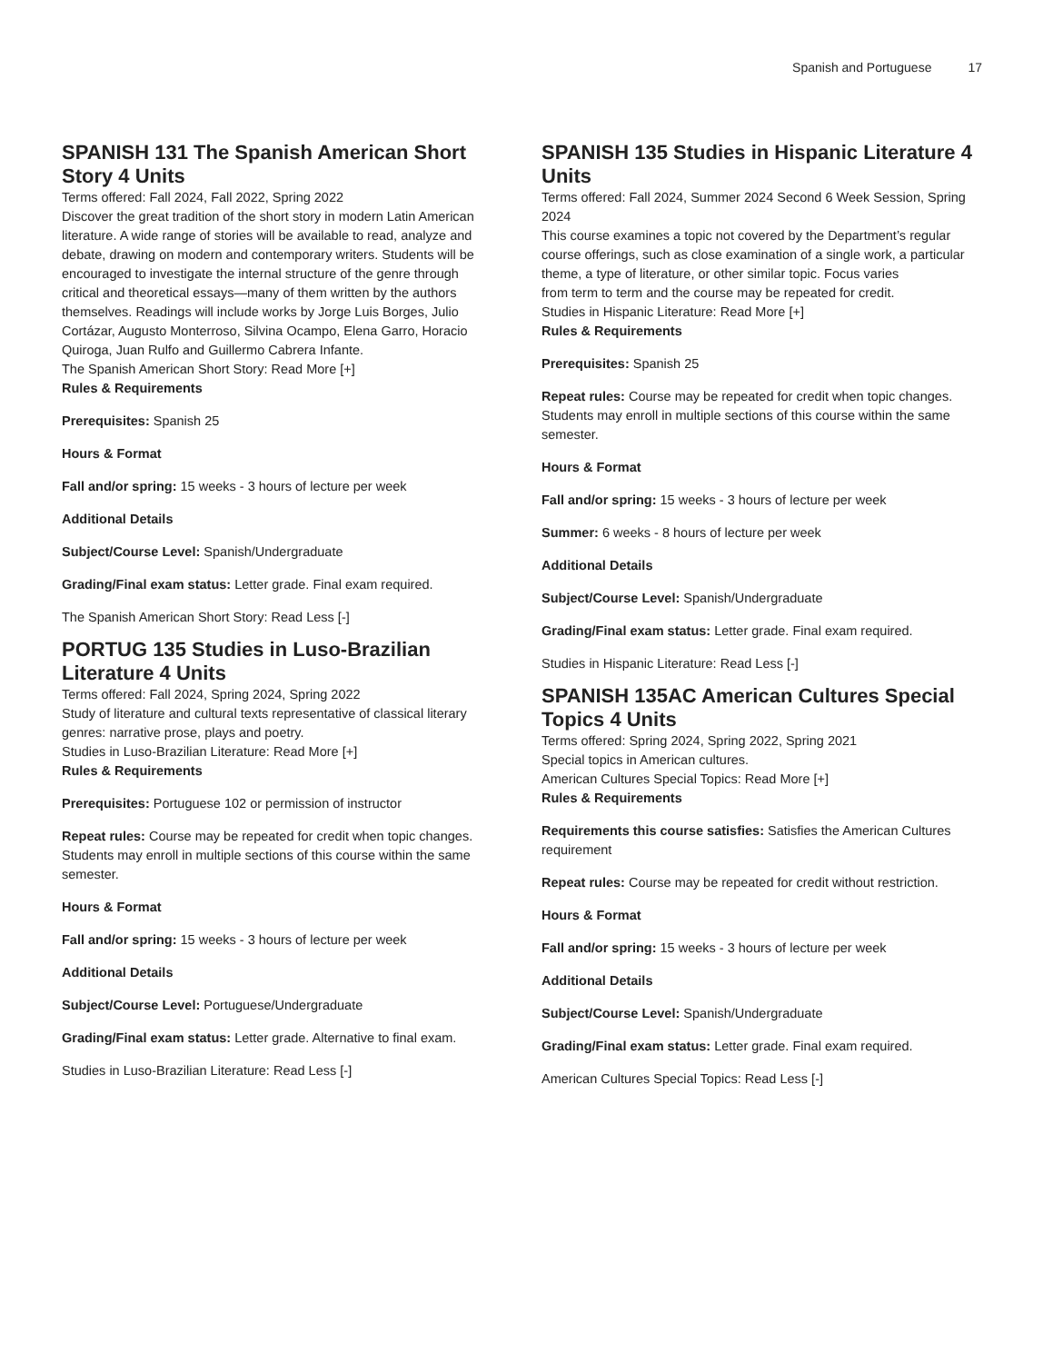Spanish and Portuguese 17
SPANISH 131 The Spanish American Short Story 4 Units
Terms offered: Fall 2024, Fall 2022, Spring 2022
Discover the great tradition of the short story in modern Latin American literature. A wide range of stories will be available to read, analyze and debate, drawing on modern and contemporary writers. Students will be encouraged to investigate the internal structure of the genre through critical and theoretical essays—many of them written by the authors themselves. Readings will include works by Jorge Luis Borges, Julio Cortázar, Augusto Monterroso, Silvina Ocampo, Elena Garro, Horacio Quiroga, Juan Rulfo and Guillermo Cabrera Infante.
The Spanish American Short Story: Read More [+]
Rules & Requirements
Prerequisites: Spanish 25
Hours & Format
Fall and/or spring: 15 weeks - 3 hours of lecture per week
Additional Details
Subject/Course Level: Spanish/Undergraduate
Grading/Final exam status: Letter grade. Final exam required.
The Spanish American Short Story: Read Less [-]
PORTUG 135 Studies in Luso-Brazilian Literature 4 Units
Terms offered: Fall 2024, Spring 2024, Spring 2022
Study of literature and cultural texts representative of classical literary genres: narrative prose, plays and poetry.
Studies in Luso-Brazilian Literature: Read More [+]
Rules & Requirements
Prerequisites: Portuguese 102 or permission of instructor
Repeat rules: Course may be repeated for credit when topic changes. Students may enroll in multiple sections of this course within the same semester.
Hours & Format
Fall and/or spring: 15 weeks - 3 hours of lecture per week
Additional Details
Subject/Course Level: Portuguese/Undergraduate
Grading/Final exam status: Letter grade. Alternative to final exam.
Studies in Luso-Brazilian Literature: Read Less [-]
SPANISH 135 Studies in Hispanic Literature 4 Units
Terms offered: Fall 2024, Summer 2024 Second 6 Week Session, Spring 2024
This course examines a topic not covered by the Department’s regular course offerings, such as close examination of a single work, a particular theme, a type of literature, or other similar topic. Focus varies
from term to term and the course may be repeated for credit.
Studies in Hispanic Literature: Read More [+]
Rules & Requirements
Prerequisites: Spanish 25
Repeat rules: Course may be repeated for credit when topic changes. Students may enroll in multiple sections of this course within the same semester.
Hours & Format
Fall and/or spring: 15 weeks - 3 hours of lecture per week
Summer: 6 weeks - 8 hours of lecture per week
Additional Details
Subject/Course Level: Spanish/Undergraduate
Grading/Final exam status: Letter grade. Final exam required.
Studies in Hispanic Literature: Read Less [-]
SPANISH 135AC American Cultures Special Topics 4 Units
Terms offered: Spring 2024, Spring 2022, Spring 2021
Special topics in American cultures.
American Cultures Special Topics: Read More [+]
Rules & Requirements
Requirements this course satisfies: Satisfies the American Cultures requirement
Repeat rules: Course may be repeated for credit without restriction.
Hours & Format
Fall and/or spring: 15 weeks - 3 hours of lecture per week
Additional Details
Subject/Course Level: Spanish/Undergraduate
Grading/Final exam status: Letter grade. Final exam required.
American Cultures Special Topics: Read Less [-]